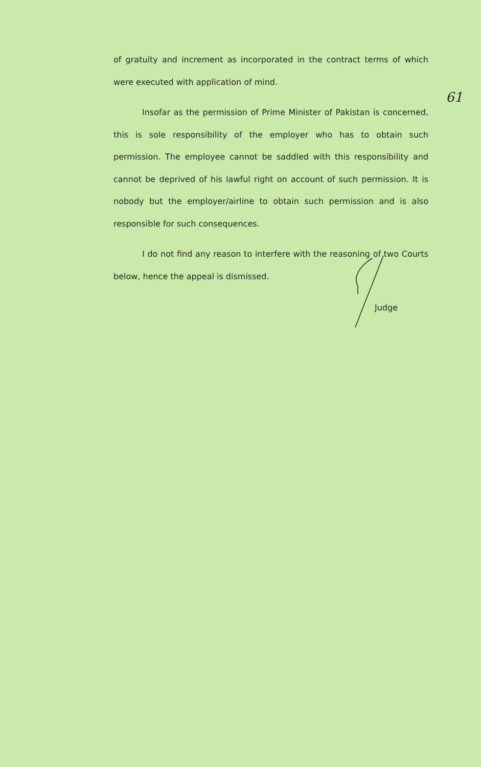61
of gratuity and increment as incorporated in the contract terms of which were executed with application of mind.
Insofar as the permission of Prime Minister of Pakistan is concerned, this is sole responsibility of the employer who has to obtain such permission. The employee cannot be saddled with this responsibility and cannot be deprived of his lawful right on account of such permission. It is nobody but the employer/airline to obtain such permission and is also responsible for such consequences.
I do not find any reason to interfere with the reasoning of two Courts below, hence the appeal is dismissed.
Judge